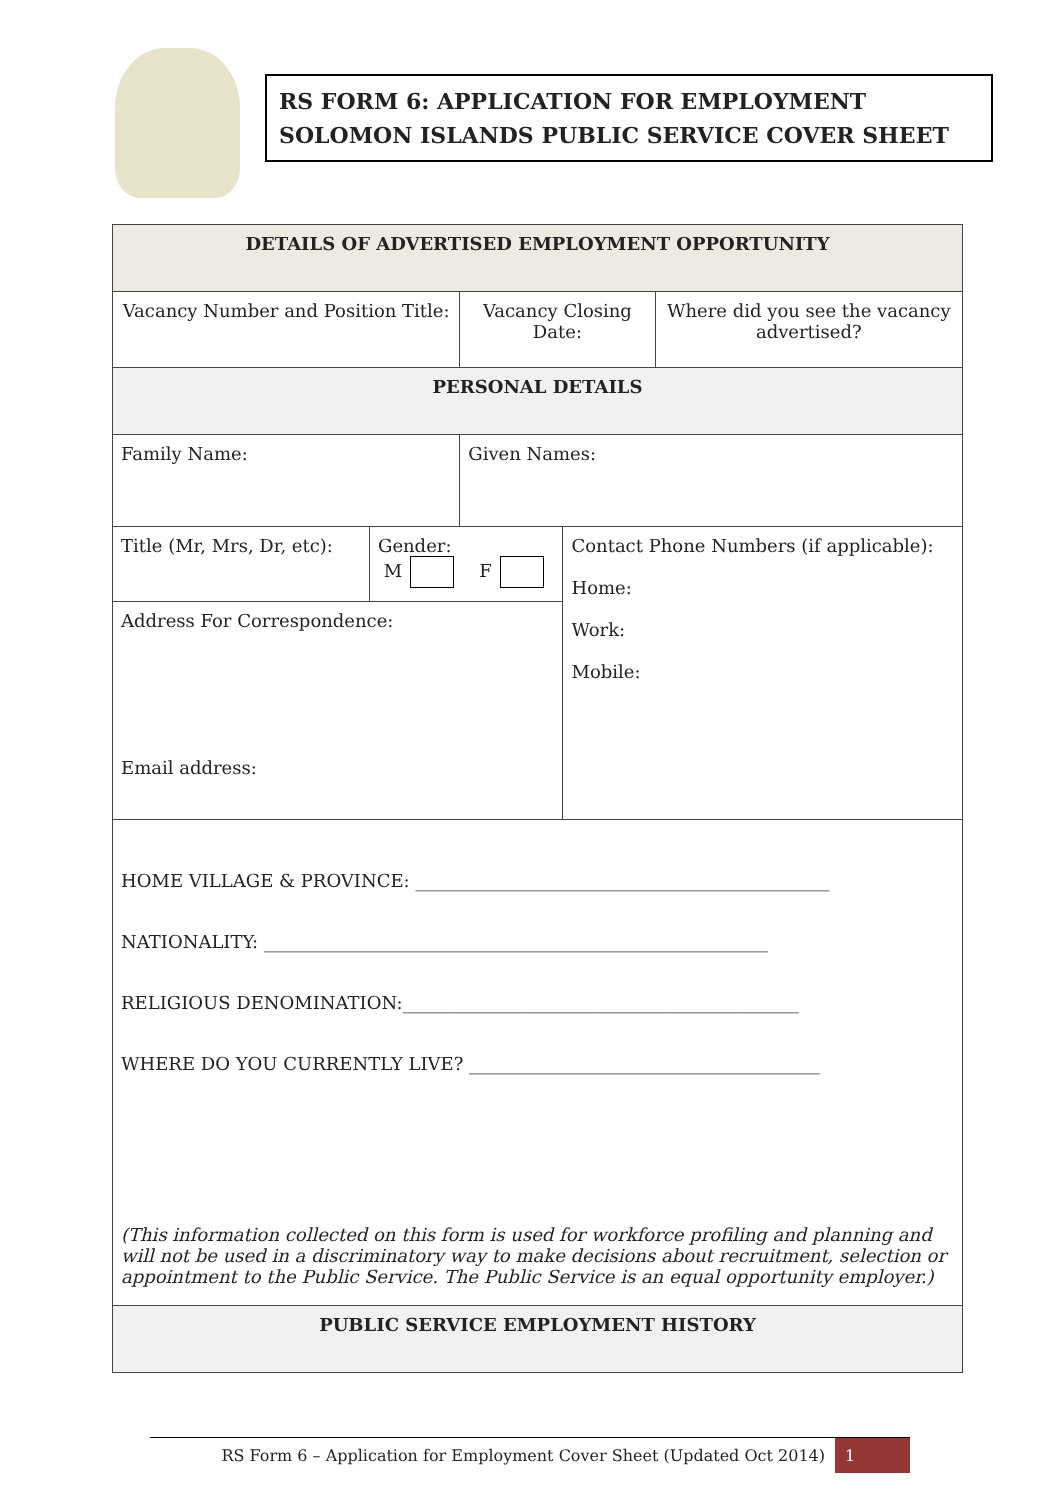RS FORM 6: APPLICATION FOR EMPLOYMENT
SOLOMON ISLANDS PUBLIC SERVICE COVER SHEET
| DETAILS OF ADVERTISED EMPLOYMENT OPPORTUNITY | | | | |
| Vacancy Number and Position Title: | | Vacancy Closing Date: | | Where did you see the vacancy advertised? |
| PERSONAL DETAILS | | | | |
| Family Name: | | Given Names: | | |
| Title (Mr, Mrs, Dr, etc): | Gender: M F | | Contact Phone Numbers (if applicable): Home: Work: Mobile: | |
| Address For Correspondence: Email address: | | | | |
| HOME VILLAGE & PROVINCE: ______________________________________________ NATIONALITY: ________________________________________________________ RELIGIOUS DENOMINATION:____________________________________________ WHERE DO YOU CURRENTLY LIVE? _______________________________________ (This information collected on this form is used for workforce profiling and planning and will not be used in a discriminatory way to make decisions about recruitment, selection or appointment to the Public Service. The Public Service is an equal opportunity employer.) | | | | |
| PUBLIC SERVICE EMPLOYMENT HISTORY | | | | |
RS Form 6 – Application for Employment Cover Sheet (Updated Oct 2014) 1